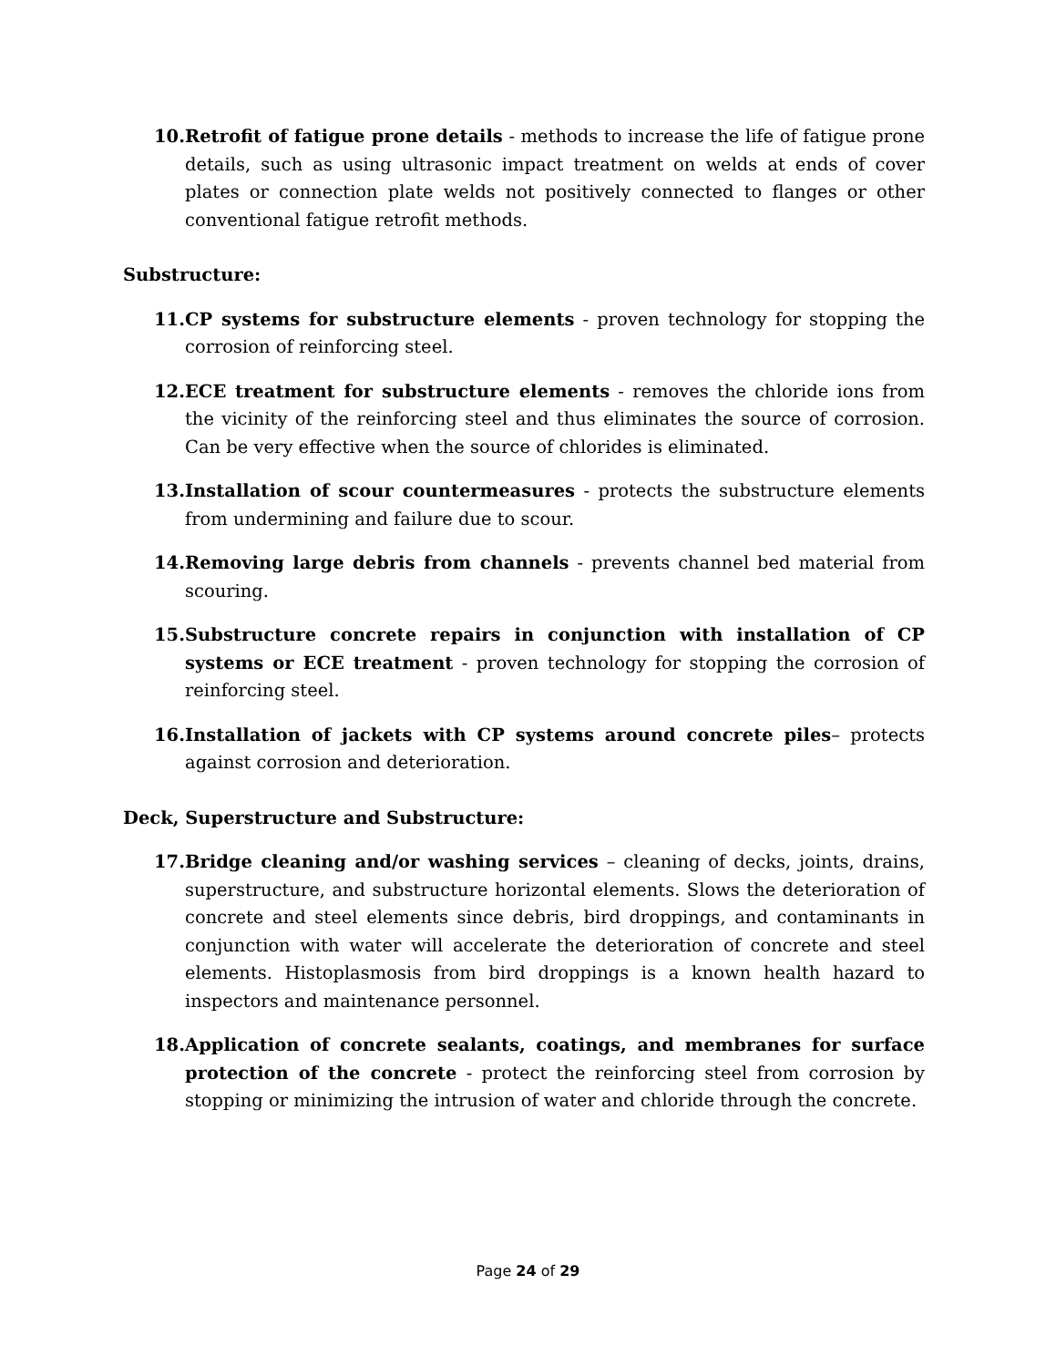10. Retrofit of fatigue prone details - methods to increase the life of fatigue prone details, such as using ultrasonic impact treatment on welds at ends of cover plates or connection plate welds not positively connected to flanges or other conventional fatigue retrofit methods.
Substructure:
11. CP systems for substructure elements - proven technology for stopping the corrosion of reinforcing steel.
12. ECE treatment for substructure elements - removes the chloride ions from the vicinity of the reinforcing steel and thus eliminates the source of corrosion. Can be very effective when the source of chlorides is eliminated.
13. Installation of scour countermeasures - protects the substructure elements from undermining and failure due to scour.
14. Removing large debris from channels - prevents channel bed material from scouring.
15. Substructure concrete repairs in conjunction with installation of CP systems or ECE treatment - proven technology for stopping the corrosion of reinforcing steel.
16. Installation of jackets with CP systems around concrete piles– protects against corrosion and deterioration.
Deck, Superstructure and Substructure:
17. Bridge cleaning and/or washing services – cleaning of decks, joints, drains, superstructure, and substructure horizontal elements. Slows the deterioration of concrete and steel elements since debris, bird droppings, and contaminants in conjunction with water will accelerate the deterioration of concrete and steel elements. Histoplasmosis from bird droppings is a known health hazard to inspectors and maintenance personnel.
18. Application of concrete sealants, coatings, and membranes for surface protection of the concrete - protect the reinforcing steel from corrosion by stopping or minimizing the intrusion of water and chloride through the concrete.
Page 24 of 29